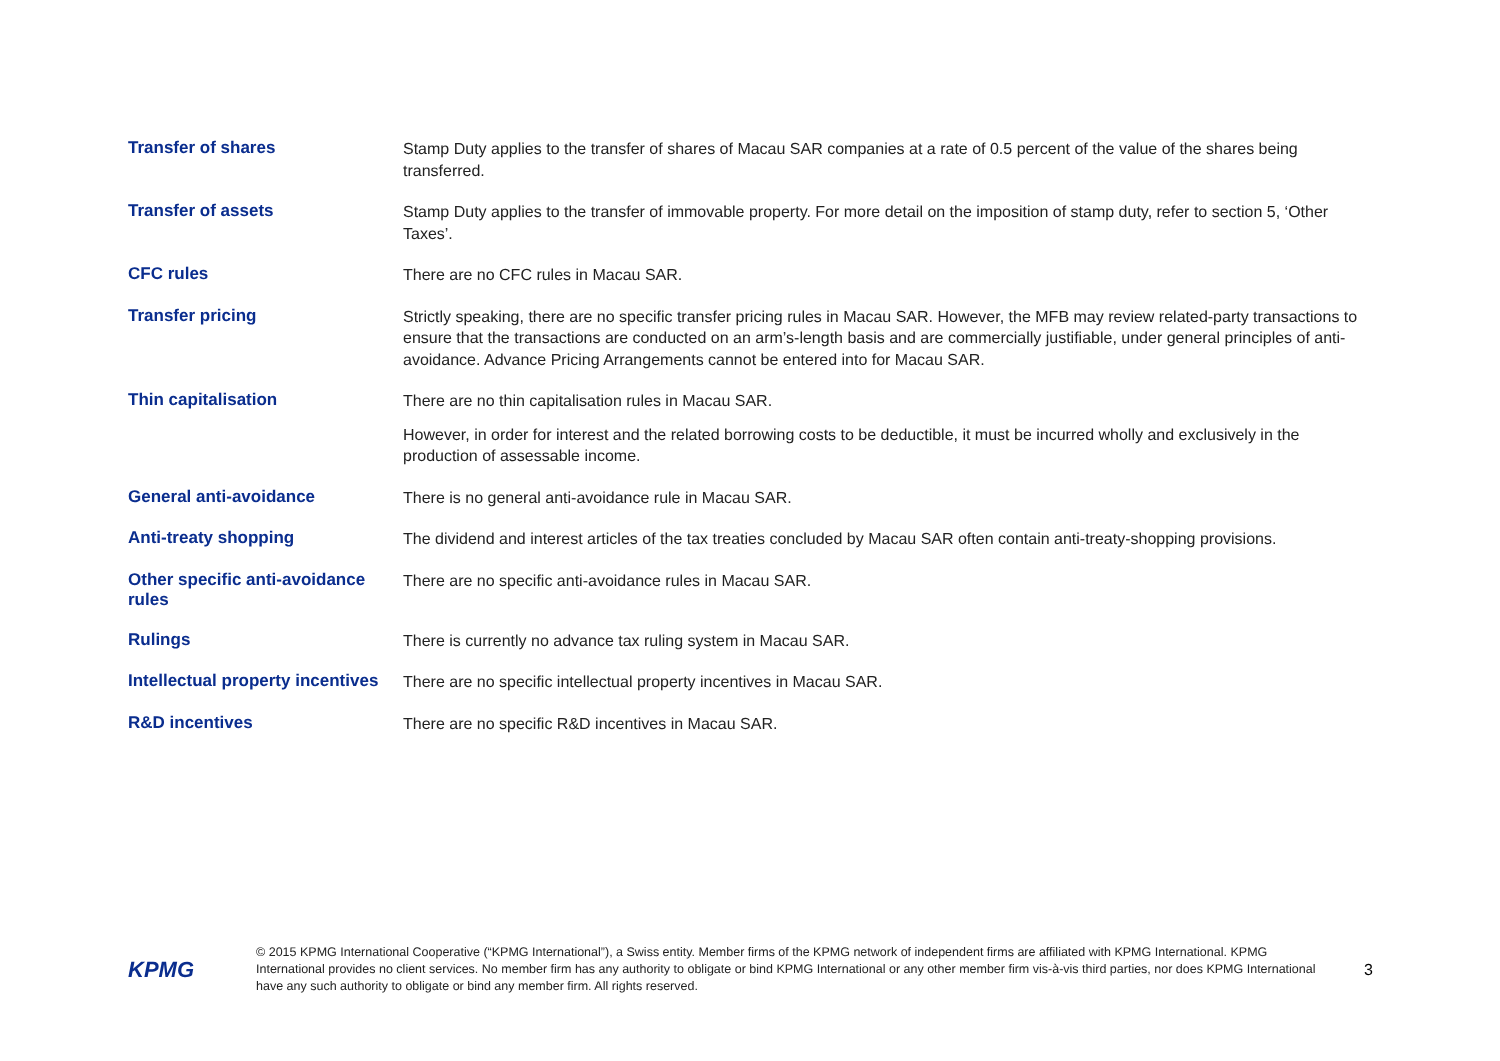| Transfer of shares | Stamp Duty applies to the transfer of shares of Macau SAR companies at a rate of 0.5 percent of the value of the shares being transferred. |
| Transfer of assets | Stamp Duty applies to the transfer of immovable property. For more detail on the imposition of stamp duty, refer to section 5, ‘Other Taxes’. |
| CFC rules | There are no CFC rules in Macau SAR. |
| Transfer pricing | Strictly speaking, there are no specific transfer pricing rules in Macau SAR. However, the MFB may review related-party transactions to ensure that the transactions are conducted on an arm’s-length basis and are commercially justifiable, under general principles of anti-avoidance. Advance Pricing Arrangements cannot be entered into for Macau SAR. |
| Thin capitalisation | There are no thin capitalisation rules in Macau SAR. However, in order for interest and the related borrowing costs to be deductible, it must be incurred wholly and exclusively in the production of assessable income. |
| General anti-avoidance | There is no general anti-avoidance rule in Macau SAR. |
| Anti-treaty shopping | The dividend and interest articles of the tax treaties concluded by Macau SAR often contain anti-treaty-shopping provisions. |
| Other specific anti-avoidance rules | There are no specific anti-avoidance rules in Macau SAR. |
| Rulings | There is currently no advance tax ruling system in Macau SAR. |
| Intellectual property incentives | There are no specific intellectual property incentives in Macau SAR. |
| R&D incentives | There are no specific R&D incentives in Macau SAR. |
KPMG
© 2015 KPMG International Cooperative (“KPMG International”), a Swiss entity. Member firms of the KPMG network of independent firms are affiliated with KPMG International. KPMG International provides no client services. No member firm has any authority to obligate or bind KPMG International or any other member firm vis-à-vis third parties, nor does KPMG International have any such authority to obligate or bind any member firm. All rights reserved.
3